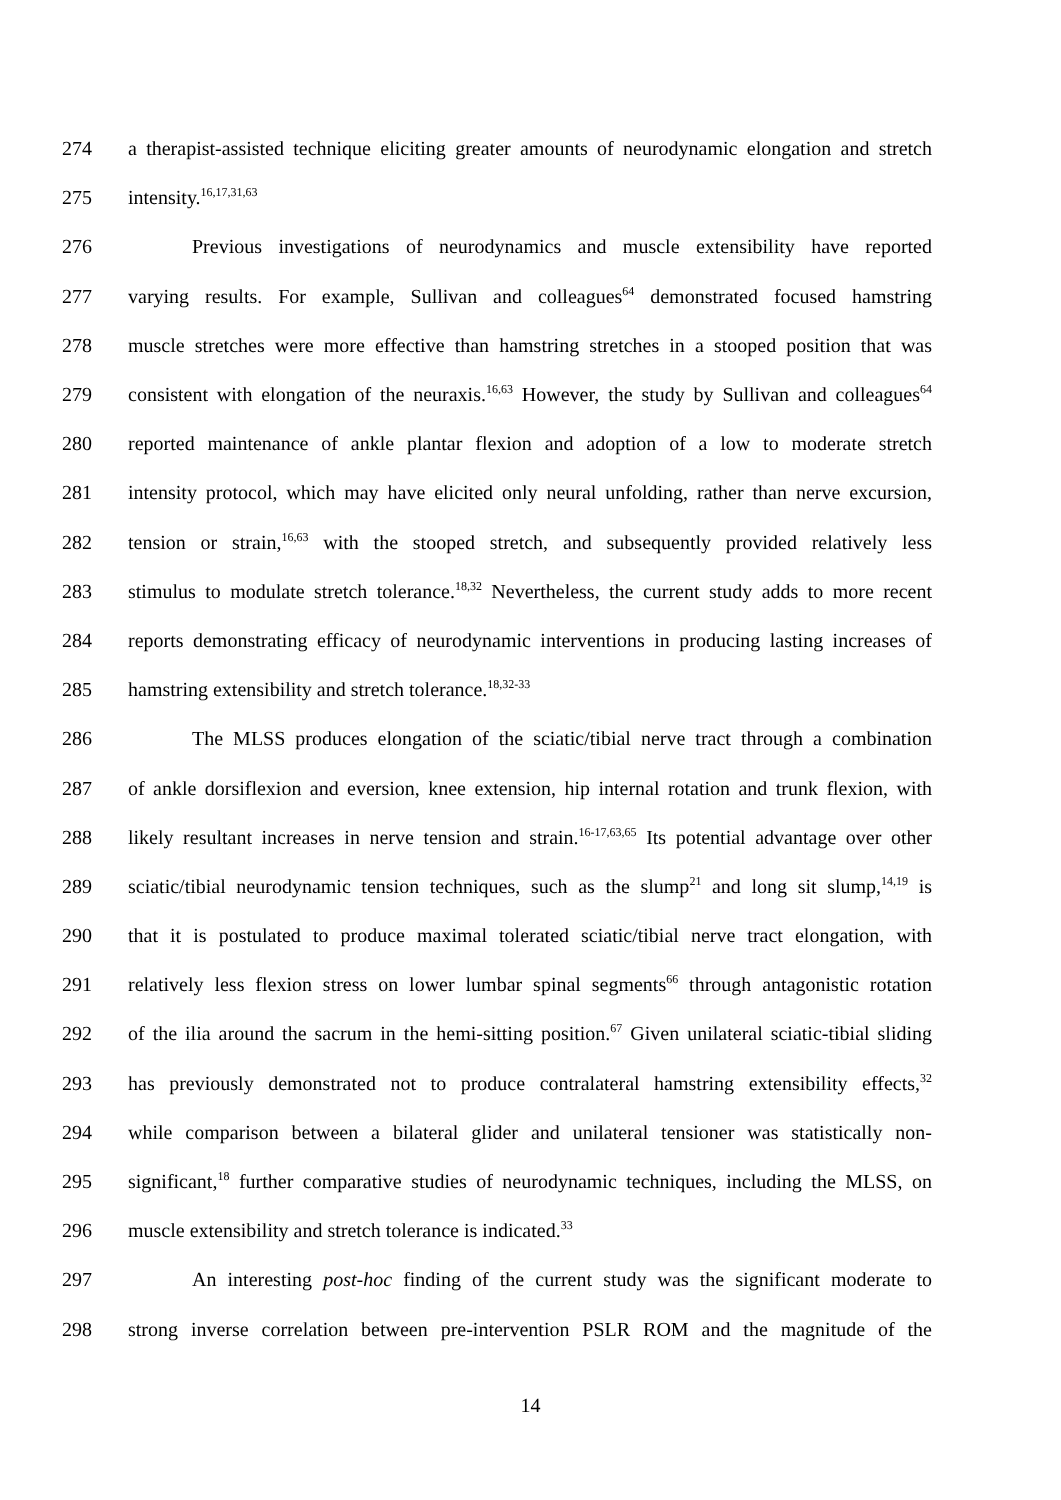274 a therapist-assisted technique eliciting greater amounts of neurodynamic elongation and stretch
275 intensity.<sup>16,17,31,63</sup>
276 Previous investigations of neurodynamics and muscle extensibility have reported
277 varying results. For example, Sullivan and colleagues<sup>64</sup> demonstrated focused hamstring
278 muscle stretches were more effective than hamstring stretches in a stooped position that was
279 consistent with elongation of the neuraxis.<sup>16,63</sup> However, the study by Sullivan and colleagues<sup>64</sup>
280 reported maintenance of ankle plantar flexion and adoption of a low to moderate stretch
281 intensity protocol, which may have elicited only neural unfolding, rather than nerve excursion,
282 tension or strain,<sup>16,63</sup> with the stooped stretch, and subsequently provided relatively less
283 stimulus to modulate stretch tolerance.<sup>18,32</sup> Nevertheless, the current study adds to more recent
284 reports demonstrating efficacy of neurodynamic interventions in producing lasting increases of
285 hamstring extensibility and stretch tolerance.<sup>18,32-33</sup>
286 The MLSS produces elongation of the sciatic/tibial nerve tract through a combination
287 of ankle dorsiflexion and eversion, knee extension, hip internal rotation and trunk flexion, with
288 likely resultant increases in nerve tension and strain.<sup>16-17,63,65</sup> Its potential advantage over other
289 sciatic/tibial neurodynamic tension techniques, such as the slump<sup>21</sup> and long sit slump,<sup>14,19</sup> is
290 that it is postulated to produce maximal tolerated sciatic/tibial nerve tract elongation, with
291 relatively less flexion stress on lower lumbar spinal segments<sup>66</sup> through antagonistic rotation
292 of the ilia around the sacrum in the hemi-sitting position.<sup>67</sup> Given unilateral sciatic-tibial sliding
293 has previously demonstrated not to produce contralateral hamstring extensibility effects,<sup>32</sup>
294 while comparison between a bilateral glider and unilateral tensioner was statistically non-
295 significant,<sup>18</sup> further comparative studies of neurodynamic techniques, including the MLSS, on
296 muscle extensibility and stretch tolerance is indicated.<sup>33</sup>
297 An interesting post-hoc finding of the current study was the significant moderate to
298 strong inverse correlation between pre-intervention PSLR ROM and the magnitude of the
14